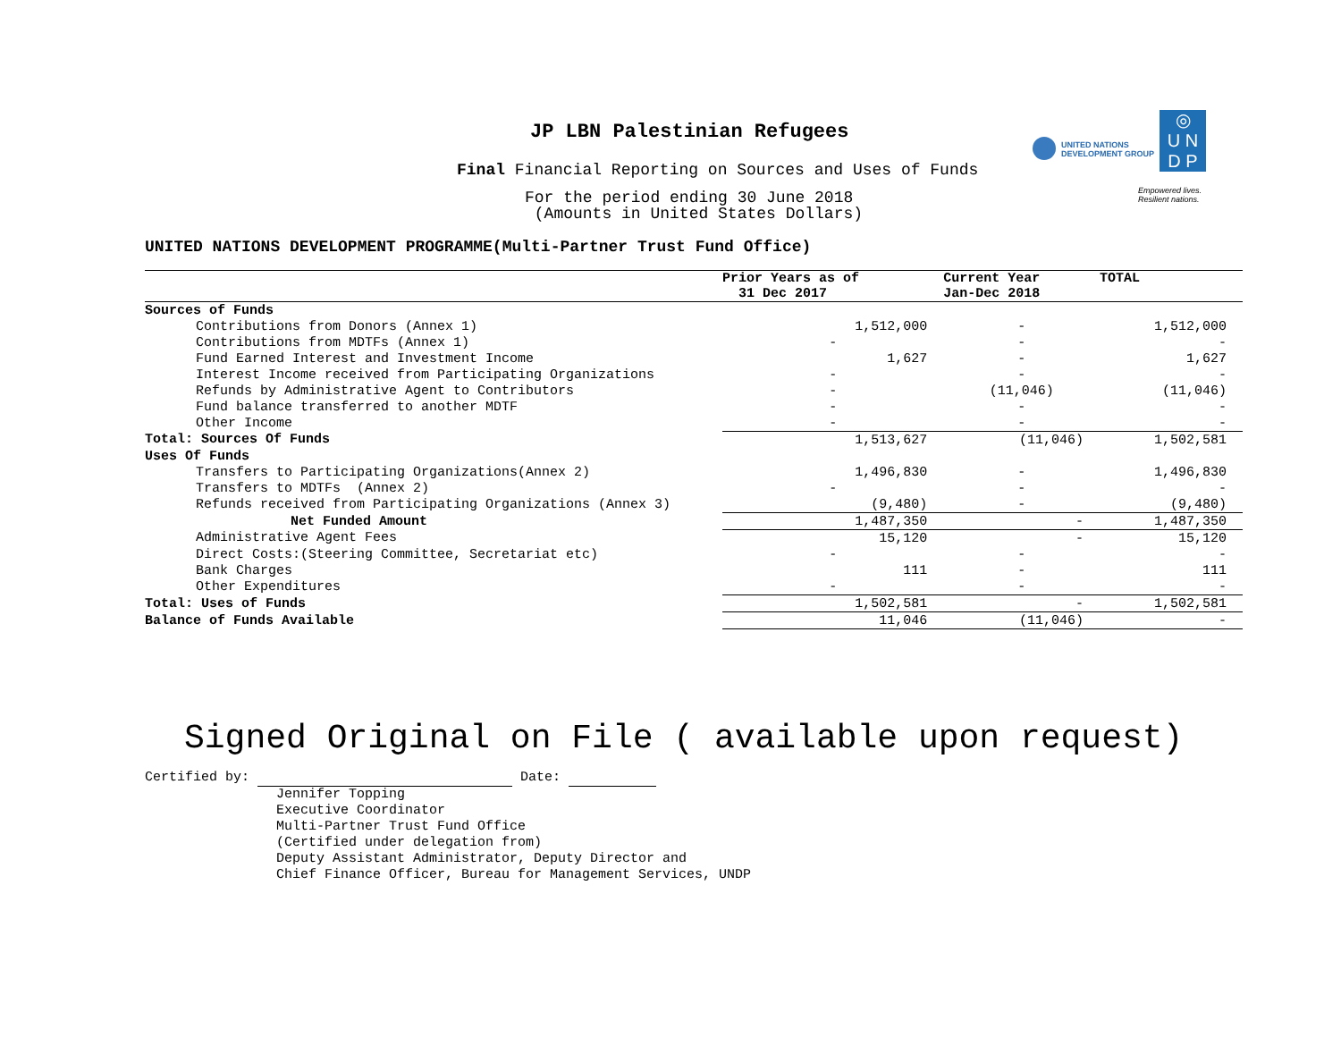UNITED NATIONS
DEVELOPMENT GROUP
◎
U N
D P
Empowered lives.
Resilient nations.
JP LBN Palestinian Refugees
Final Financial Reporting on Sources and Uses of Funds
For the period ending 30 June 2018
(Amounts in United States Dollars)
UNITED NATIONS DEVELOPMENT PROGRAMME(Multi-Partner Trust Fund Office)
| | Prior Years as of 31 Dec 2017 | Current Year Jan-Dec 2018 | TOTAL |
| --- | --- | --- | --- |
| Sources of Funds | | | |
| Contributions from Donors (Annex 1) | 1,512,000 | - | 1,512,000 |
| Contributions from MDTFs (Annex 1) | - | - | - |
| Fund Earned Interest and Investment Income | 1,627 | - | 1,627 |
| Interest Income received from Participating Organizations | - | - | - |
| Refunds by Administrative Agent to Contributors | - | (11,046) | (11,046) |
| Fund balance transferred to another MDTF | - | - | - |
| Other Income | - | - | - |
| Total: Sources Of Funds | 1,513,627 | (11,046) | 1,502,581 |
| Uses Of Funds | | | |
| Transfers to Participating Organizations(Annex 2) | 1,496,830 | - | 1,496,830 |
| Transfers to MDTFs (Annex 2) | - | - | - |
| Refunds received from Participating Organizations (Annex 3) | (9,480) | - | (9,480) |
| Net Funded Amount | 1,487,350 | - | 1,487,350 |
| Administrative Agent Fees | 15,120 | - | 15,120 |
| Direct Costs:(Steering Committee, Secretariat etc) | - | - | - |
| Bank Charges | 111 | - | 111 |
| Other Expenditures | - | - | - |
| Total: Uses of Funds | 1,502,581 | - | 1,502,581 |
| Balance of Funds Available | 11,046 | (11,046) | - |
Signed Original on File ( available upon request)
Certified by: Date:
Jennifer Topping
Executive Coordinator
Multi-Partner Trust Fund Office
(Certified under delegation from)
Deputy Assistant Administrator, Deputy Director and
Chief Finance Officer, Bureau for Management Services, UNDP